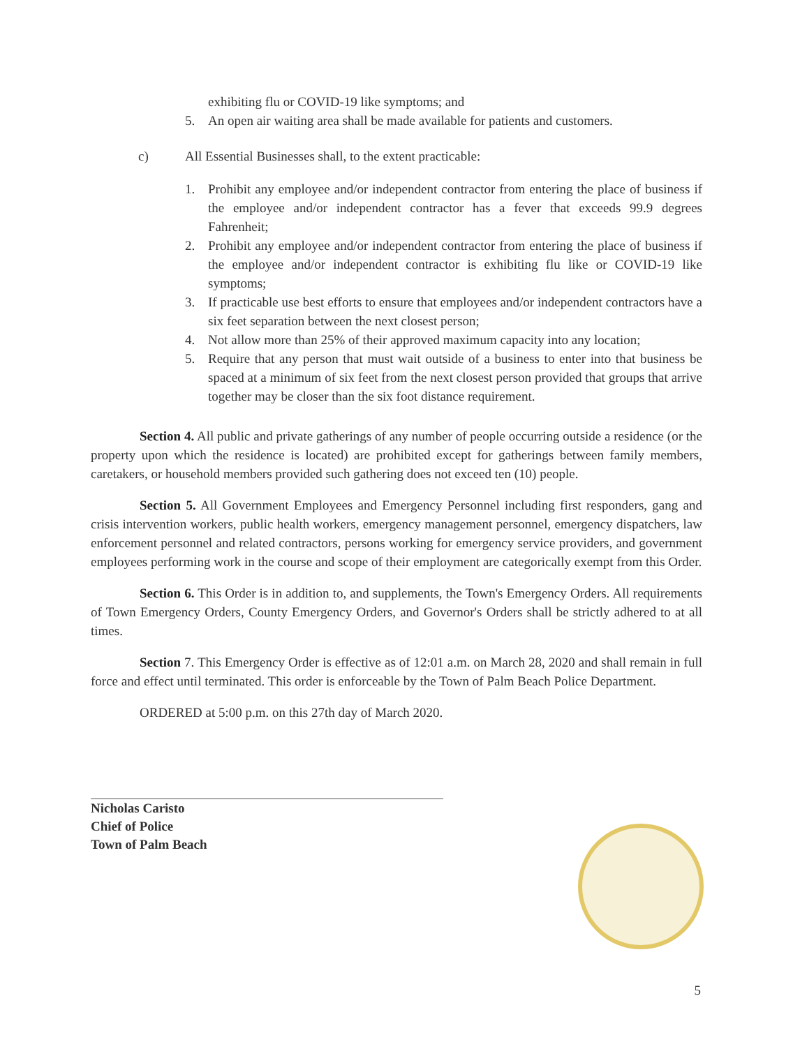exhibiting flu or COVID-19 like symptoms; and
5. An open air waiting area shall be made available for patients and customers.
c) All Essential Businesses shall, to the extent practicable:
1. Prohibit any employee and/or independent contractor from entering the place of business if the employee and/or independent contractor has a fever that exceeds 99.9 degrees Fahrenheit;
2. Prohibit any employee and/or independent contractor from entering the place of business if the employee and/or independent contractor is exhibiting flu like or COVID-19 like symptoms;
3. If practicable use best efforts to ensure that employees and/or independent contractors have a six feet separation between the next closest person;
4. Not allow more than 25% of their approved maximum capacity into any location;
5. Require that any person that must wait outside of a business to enter into that business be spaced at a minimum of six feet from the next closest person provided that groups that arrive together may be closer than the six foot distance requirement.
Section 4. All public and private gatherings of any number of people occurring outside a residence (or the property upon which the residence is located) are prohibited except for gatherings between family members, caretakers, or household members provided such gathering does not exceed ten (10) people.
Section 5. All Government Employees and Emergency Personnel including first responders, gang and crisis intervention workers, public health workers, emergency management personnel, emergency dispatchers, law enforcement personnel and related contractors, persons working for emergency service providers, and government employees performing work in the course and scope of their employment are categorically exempt from this Order.
Section 6. This Order is in addition to, and supplements, the Town's Emergency Orders. All requirements of Town Emergency Orders, County Emergency Orders, and Governor's Orders shall be strictly adhered to at all times.
Section 7. This Emergency Order is effective as of 12:01 a.m. on March 28, 2020 and shall remain in full force and effect until terminated. This order is enforceable by the Town of Palm Beach Police Department.
ORDERED at 5:00 p.m. on this 27th day of March 2020.
Nicholas Caristo
Chief of Police
Town of Palm Beach
5